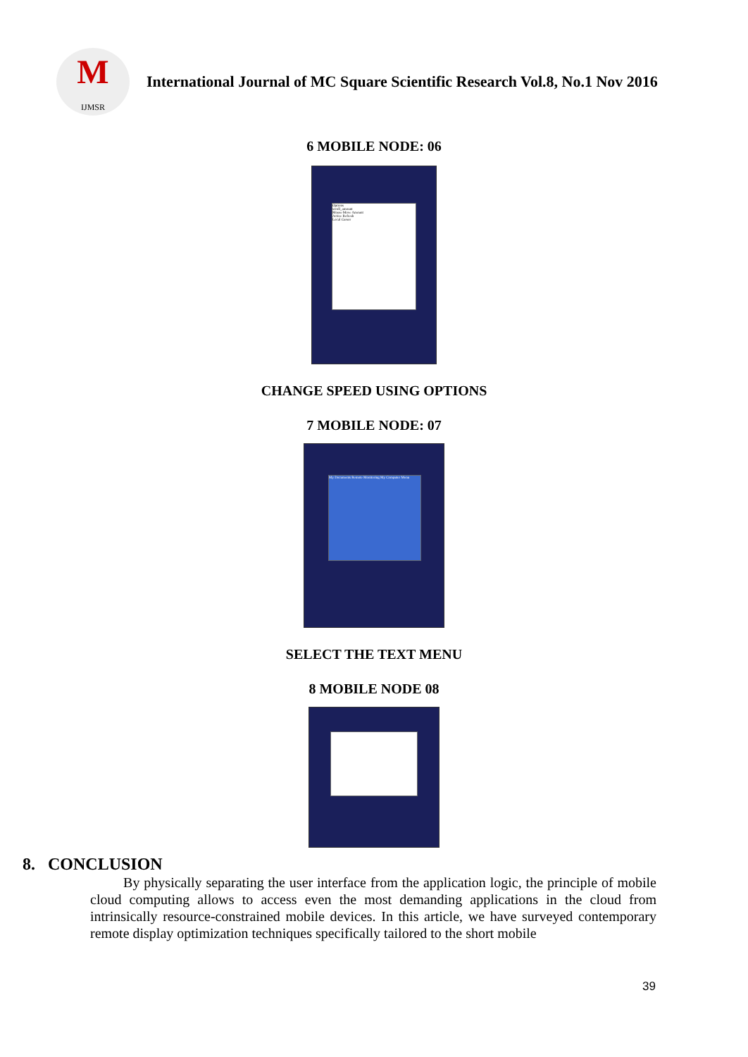M
IJMSR
International Journal of MC Square Scientific Research Vol.8, No.1 Nov 2016
6 MOBILE NODE: 06
Options
scroll_amount
Mouse Move Amount
Active Refresh
Local Cursor
CHANGE SPEED USING OPTIONS
7 MOBILE NODE: 07
My Documents Remote Monitoring My Computer Menu
SELECT THE TEXT MENU
8 MOBILE NODE 08
8. CONCLUSION
By physically separating the user interface from the application logic, the principle of mobile cloud computing allows to access even the most demanding applications in the cloud from intrinsically resource-constrained mobile devices. In this article, we have surveyed contemporary remote display optimization techniques specifically tailored to the short mobile
39